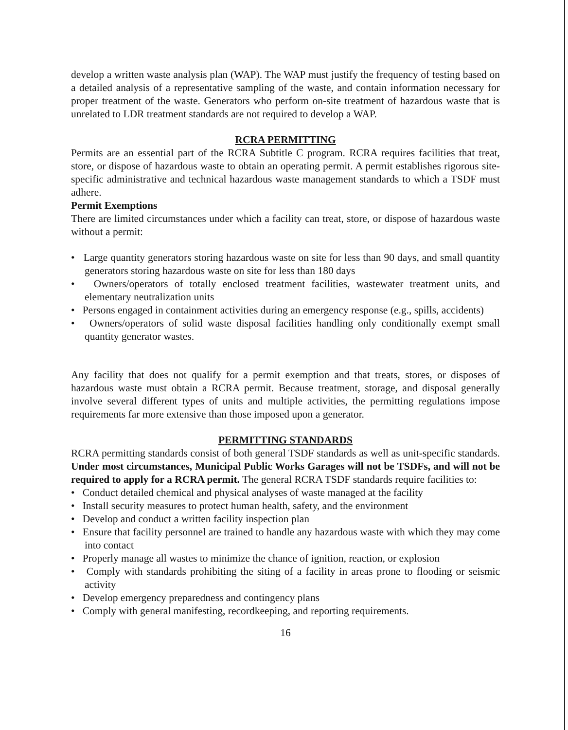develop a written waste analysis plan (WAP). The WAP must justify the frequency of testing based on a detailed analysis of a representative sampling of the waste, and contain information necessary for proper treatment of the waste. Generators who perform on-site treatment of hazardous waste that is unrelated to LDR treatment standards are not required to develop a WAP.
RCRA PERMITTING
Permits are an essential part of the RCRA Subtitle C program. RCRA requires facilities that treat, store, or dispose of hazardous waste to obtain an operating permit. A permit establishes rigorous site-specific administrative and technical hazardous waste management standards to which a TSDF must adhere.
Permit Exemptions
There are limited circumstances under which a facility can treat, store, or dispose of hazardous waste without a permit:
• Large quantity generators storing hazardous waste on site for less than 90 days, and small quantity generators storing hazardous waste on site for less than 180 days
• Owners/operators of totally enclosed treatment facilities, wastewater treatment units, and elementary neutralization units
• Persons engaged in containment activities during an emergency response (e.g., spills, accidents)
• Owners/operators of solid waste disposal facilities handling only conditionally exempt small quantity generator wastes.
Any facility that does not qualify for a permit exemption and that treats, stores, or disposes of hazardous waste must obtain a RCRA permit. Because treatment, storage, and disposal generally involve several different types of units and multiple activities, the permitting regulations impose requirements far more extensive than those imposed upon a generator.
PERMITTING STANDARDS
RCRA permitting standards consist of both general TSDF standards as well as unit-specific standards. Under most circumstances, Municipal Public Works Garages will not be TSDFs, and will not be required to apply for a RCRA permit. The general RCRA TSDF standards require facilities to:
• Conduct detailed chemical and physical analyses of waste managed at the facility
• Install security measures to protect human health, safety, and the environment
• Develop and conduct a written facility inspection plan
• Ensure that facility personnel are trained to handle any hazardous waste with which they may come into contact
• Properly manage all wastes to minimize the chance of ignition, reaction, or explosion
• Comply with standards prohibiting the siting of a facility in areas prone to flooding or seismic activity
• Develop emergency preparedness and contingency plans
• Comply with general manifesting, recordkeeping, and reporting requirements.
16